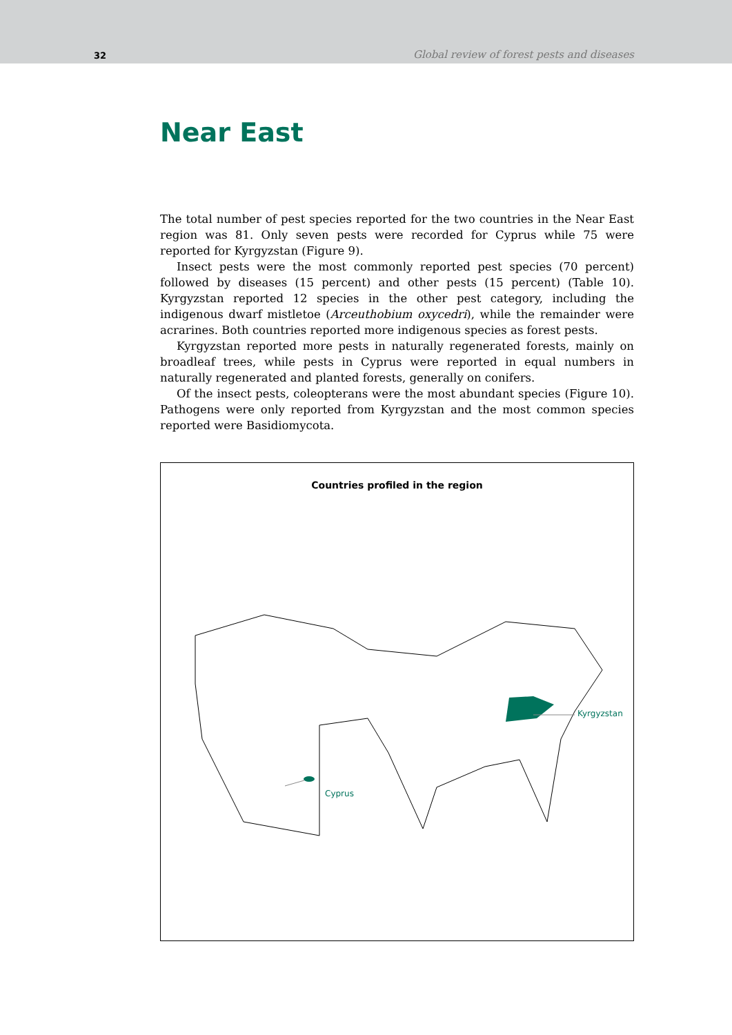32 Global review of forest pests and diseases
Near East
The total number of pest species reported for the two countries in the Near East region was 81. Only seven pests were recorded for Cyprus while 75 were reported for Kyrgyzstan (Figure 9).
Insect pests were the most commonly reported pest species (70 percent) followed by diseases (15 percent) and other pests (15 percent) (Table 10). Kyrgyzstan reported 12 species in the other pest category, including the indigenous dwarf mistletoe (Arceuthobium oxycedri), while the remainder were acrarines. Both countries reported more indigenous species as forest pests.
Kyrgyzstan reported more pests in naturally regenerated forests, mainly on broadleaf trees, while pests in Cyprus were reported in equal numbers in naturally regenerated and planted forests, generally on conifers.
Of the insect pests, coleopterans were the most abundant species (Figure 10). Pathogens were only reported from Kyrgyzstan and the most common species reported were Basidiomycota.
Countries profiled in the region
Kyrgyzstan
Cyprus